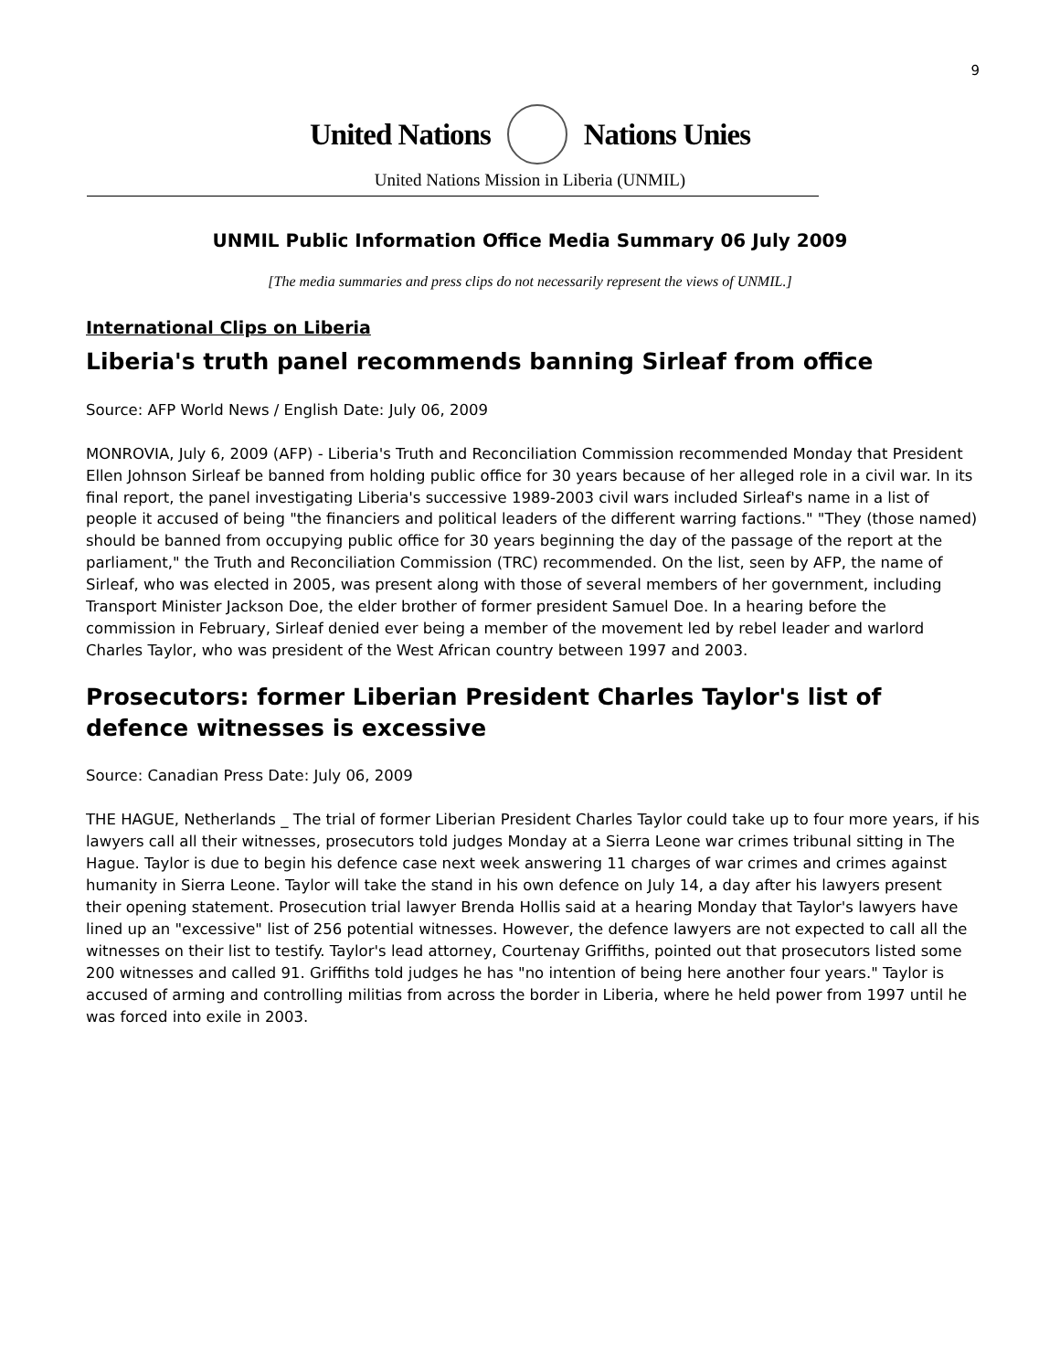9
United Nations Nations Unies
United Nations Mission in Liberia (UNMIL)
UNMIL Public Information Office Media Summary 06 July 2009
[The media summaries and press clips do not necessarily represent the views of UNMIL.]
International Clips on Liberia
Liberia's truth panel recommends banning Sirleaf from office
Source: AFP World News / English Date: July 06, 2009
MONROVIA, July 6, 2009 (AFP) - Liberia's Truth and Reconciliation Commission recommended Monday that President Ellen Johnson Sirleaf be banned from holding public office for 30 years because of her alleged role in a civil war. In its final report, the panel investigating Liberia's successive 1989-2003 civil wars included Sirleaf's name in a list of people it accused of being "the financiers and political leaders of the different warring factions." "They (those named) should be banned from occupying public office for 30 years beginning the day of the passage of the report at the parliament," the Truth and Reconciliation Commission (TRC) recommended. On the list, seen by AFP, the name of Sirleaf, who was elected in 2005, was present along with those of several members of her government, including Transport Minister Jackson Doe, the elder brother of former president Samuel Doe. In a hearing before the commission in February, Sirleaf denied ever being a member of the movement led by rebel leader and warlord Charles Taylor, who was president of the West African country between 1997 and 2003.
Prosecutors: former Liberian President Charles Taylor's list of defence witnesses is excessive
Source: Canadian Press Date: July 06, 2009
THE HAGUE, Netherlands _ The trial of former Liberian President Charles Taylor could take up to four more years, if his lawyers call all their witnesses, prosecutors told judges Monday at a Sierra Leone war crimes tribunal sitting in The Hague. Taylor is due to begin his defence case next week answering 11 charges of war crimes and crimes against humanity in Sierra Leone. Taylor will take the stand in his own defence on July 14, a day after his lawyers present their opening statement. Prosecution trial lawyer Brenda Hollis said at a hearing Monday that Taylor's lawyers have lined up an "excessive" list of 256 potential witnesses. However, the defence lawyers are not expected to call all the witnesses on their list to testify. Taylor's lead attorney, Courtenay Griffiths, pointed out that prosecutors listed some 200 witnesses and called 91. Griffiths told judges he has "no intention of being here another four years." Taylor is accused of arming and controlling militias from across the border in Liberia, where he held power from 1997 until he was forced into exile in 2003.